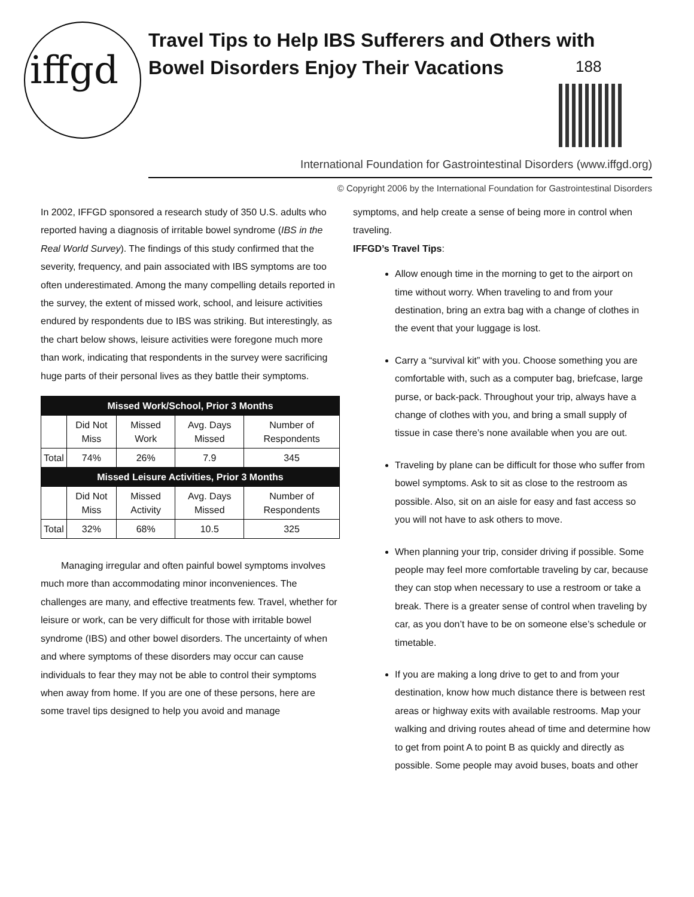iffgd
Travel Tips to Help IBS Sufferers and Others with Bowel Disorders Enjoy Their Vacations
188
International Foundation for Gastrointestinal Disorders (www.iffgd.org)
© Copyright 2006 by the International Foundation for Gastrointestinal Disorders
In 2002, IFFGD sponsored a research study of 350 U.S. adults who reported having a diagnosis of irritable bowel syndrome (IBS in the Real World Survey). The findings of this study confirmed that the severity, frequency, and pain associated with IBS symptoms are too often underestimated. Among the many compelling details reported in the survey, the extent of missed work, school, and leisure activities endured by respondents due to IBS was striking. But interestingly, as the chart below shows, leisure activities were foregone much more than work, indicating that respondents in the survey were sacrificing huge parts of their personal lives as they battle their symptoms.
| Missed Work/School, Prior 3 Months | | | | |
| --- | --- | --- | --- | --- |
| | Did Not Miss | Missed Work | Avg. Days Missed | Number of Respondents |
| Total | 74% | 26% | 7.9 | 345 |
| Missed Leisure Activities, Prior 3 Months | | | | |
| | Did Not Miss | Missed Activity | Avg. Days Missed | Number of Respondents |
| Total | 32% | 68% | 10.5 | 325 |
Managing irregular and often painful bowel symptoms involves much more than accommodating minor inconveniences. The challenges are many, and effective treatments few. Travel, whether for leisure or work, can be very difficult for those with irritable bowel syndrome (IBS) and other bowel disorders. The uncertainty of when and where symptoms of these disorders may occur can cause individuals to fear they may not be able to control their symptoms when away from home. If you are one of these persons, here are some travel tips designed to help you avoid and manage
symptoms, and help create a sense of being more in control when traveling.
IFFGD’s Travel Tips:
Allow enough time in the morning to get to the airport on time without worry. When traveling to and from your destination, bring an extra bag with a change of clothes in the event that your luggage is lost.
Carry a “survival kit” with you. Choose something you are comfortable with, such as a computer bag, briefcase, large purse, or back-pack. Throughout your trip, always have a change of clothes with you, and bring a small supply of tissue in case there’s none available when you are out.
Traveling by plane can be difficult for those who suffer from bowel symptoms. Ask to sit as close to the restroom as possible. Also, sit on an aisle for easy and fast access so you will not have to ask others to move.
When planning your trip, consider driving if possible. Some people may feel more comfortable traveling by car, because they can stop when necessary to use a restroom or take a break. There is a greater sense of control when traveling by car, as you don’t have to be on someone else’s schedule or timetable.
If you are making a long drive to get to and from your destination, know how much distance there is between rest areas or highway exits with available restrooms. Map your walking and driving routes ahead of time and determine how to get from point A to point B as quickly and directly as possible. Some people may avoid buses, boats and other